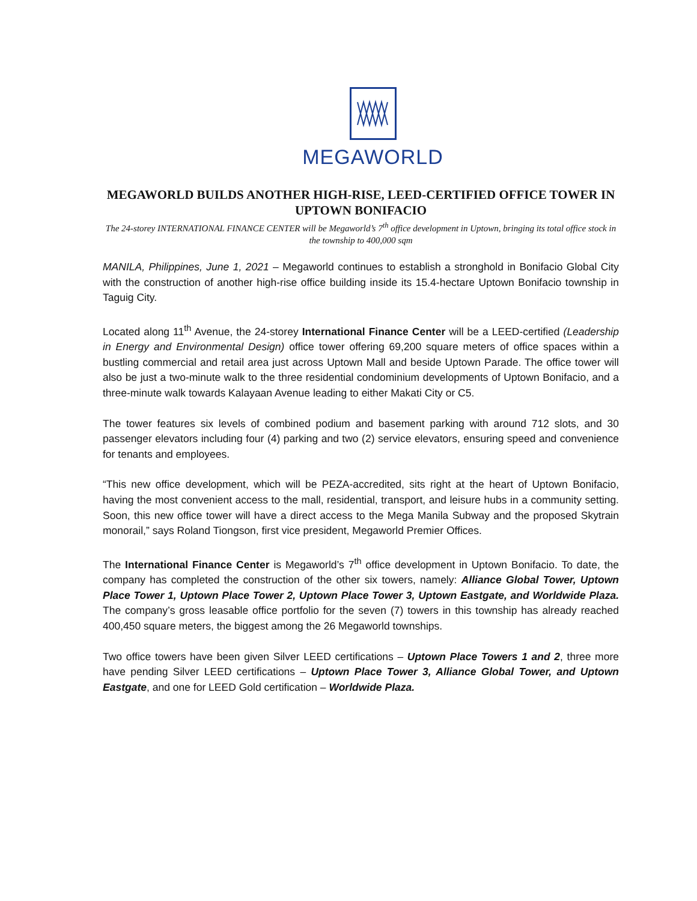MEGAWORLD
MEGAWORLD BUILDS ANOTHER HIGH-RISE, LEED-CERTIFIED OFFICE TOWER IN UPTOWN BONIFACIO
The 24-storey INTERNATIONAL FINANCE CENTER will be Megaworld’s 7<sup>th</sup> office development in Uptown, bringing its total office stock in the township to 400,000 sqm
MANILA, Philippines, June 1, 2021 – Megaworld continues to establish a stronghold in Bonifacio Global City with the construction of another high-rise office building inside its 15.4-hectare Uptown Bonifacio township in Taguig City.
Located along 11<sup>th</sup> Avenue, the 24-storey International Finance Center will be a LEED-certified (Leadership in Energy and Environmental Design) office tower offering 69,200 square meters of office spaces within a bustling commercial and retail area just across Uptown Mall and beside Uptown Parade. The office tower will also be just a two-minute walk to the three residential condominium developments of Uptown Bonifacio, and a three-minute walk towards Kalayaan Avenue leading to either Makati City or C5.
The tower features six levels of combined podium and basement parking with around 712 slots, and 30 passenger elevators including four (4) parking and two (2) service elevators, ensuring speed and convenience for tenants and employees.
“This new office development, which will be PEZA-accredited, sits right at the heart of Uptown Bonifacio, having the most convenient access to the mall, residential, transport, and leisure hubs in a community setting. Soon, this new office tower will have a direct access to the Mega Manila Subway and the proposed Skytrain monorail,” says Roland Tiongson, first vice president, Megaworld Premier Offices.
The International Finance Center is Megaworld’s 7<sup>th</sup> office development in Uptown Bonifacio. To date, the company has completed the construction of the other six towers, namely: Alliance Global Tower, Uptown Place Tower 1, Uptown Place Tower 2, Uptown Place Tower 3, Uptown Eastgate, and Worldwide Plaza. The company’s gross leasable office portfolio for the seven (7) towers in this township has already reached 400,450 square meters, the biggest among the 26 Megaworld townships.
Two office towers have been given Silver LEED certifications – Uptown Place Towers 1 and 2, three more have pending Silver LEED certifications – Uptown Place Tower 3, Alliance Global Tower, and Uptown Eastgate, and one for LEED Gold certification – Worldwide Plaza.